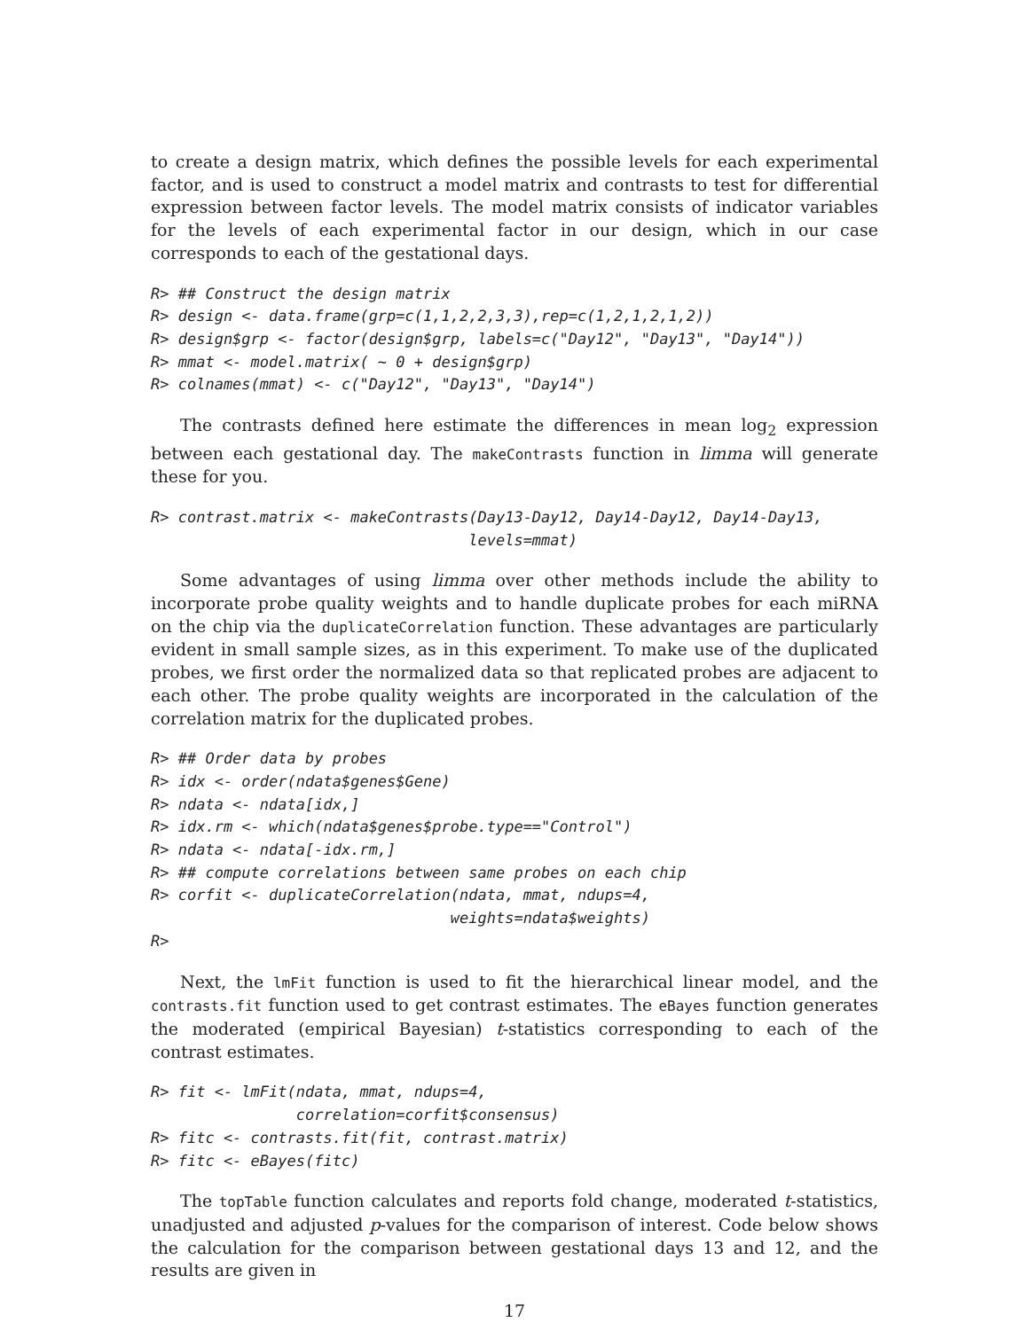to create a design matrix, which defines the possible levels for each experimental factor, and is used to construct a model matrix and contrasts to test for differential expression between factor levels. The model matrix consists of indicator variables for the levels of each experimental factor in our design, which in our case corresponds to each of the gestational days.
R> ## Construct the design matrix
R> design <- data.frame(grp=c(1,1,2,2,3,3),rep=c(1,2,1,2,1,2))
R> design$grp <- factor(design$grp, labels=c("Day12", "Day13", "Day14"))
R> mmat <- model.matrix( ~ 0 + design$grp)
R> colnames(mmat) <- c("Day12", "Day13", "Day14")
The contrasts defined here estimate the differences in mean log<sub>2</sub> expression between each gestational day. The makeContrasts function in limma will generate these for you.
R> contrast.matrix <- makeContrasts(Day13-Day12, Day14-Day12, Day14-Day13,
                                   levels=mmat)
Some advantages of using limma over other methods include the ability to incorporate probe quality weights and to handle duplicate probes for each miRNA on the chip via the duplicateCorrelation function. These advantages are particularly evident in small sample sizes, as in this experiment. To make use of the duplicated probes, we first order the normalized data so that replicated probes are adjacent to each other. The probe quality weights are incorporated in the calculation of the correlation matrix for the duplicated probes.
R> ## Order data by probes
R> idx <- order(ndata$genes$Gene)
R> ndata <- ndata[idx,]
R> idx.rm <- which(ndata$genes$probe.type=="Control")
R> ndata <- ndata[-idx.rm,]
R> ## compute correlations between same probes on each chip
R> corfit <- duplicateCorrelation(ndata, mmat, ndups=4,
                                 weights=ndata$weights)
R>
Next, the lmFit function is used to fit the hierarchical linear model, and the contrasts.fit function used to get contrast estimates. The eBayes function generates the moderated (empirical Bayesian) t-statistics corresponding to each of the contrast estimates.
R> fit <- lmFit(ndata, mmat, ndups=4,
                correlation=corfit$consensus)
R> fitc <- contrasts.fit(fit, contrast.matrix)
R> fitc <- eBayes(fitc)
The topTable function calculates and reports fold change, moderated t-statistics, unadjusted and adjusted p-values for the comparison of interest. Code below shows the calculation for the comparison between gestational days 13 and 12, and the results are given in
17